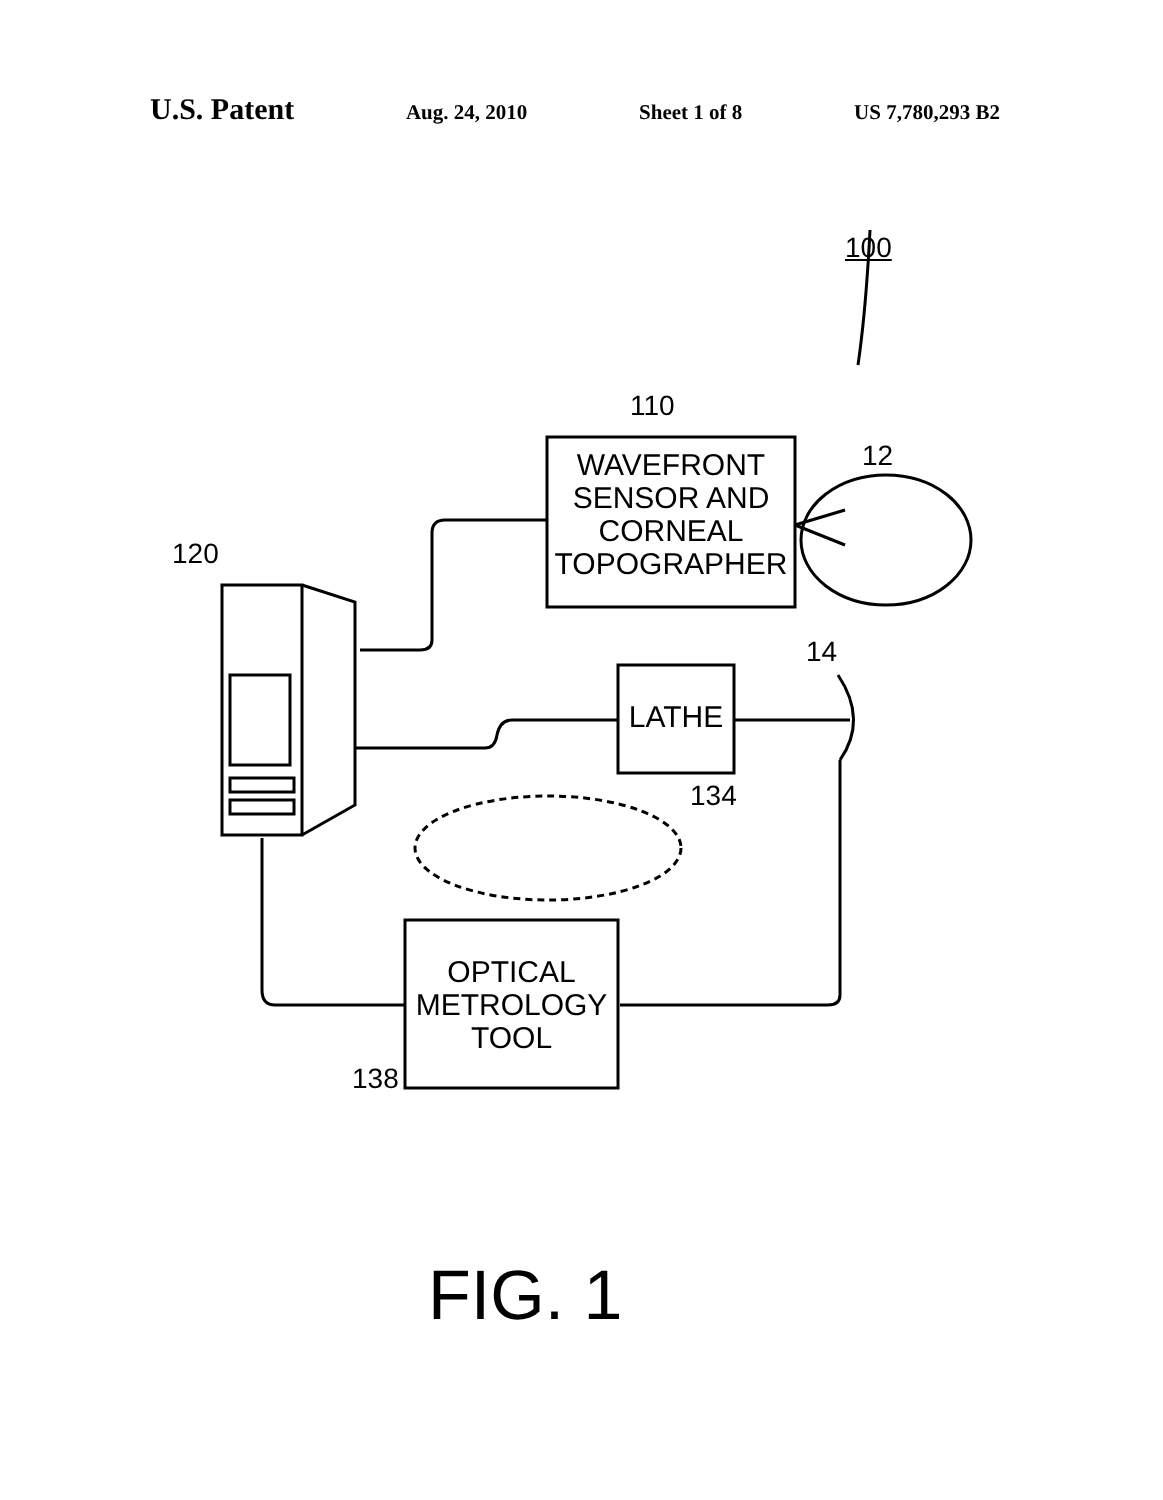U.S. Patent Aug. 24, 2010 Sheet 1 of 8 US 7,780,293 B2
100
110
12
120
WAVEFRONT SENSOR AND CORNEAL TOPOGRAPHER
14
LATHE
134
OPTICAL METROLOGY TOOL
138
FIG. 1